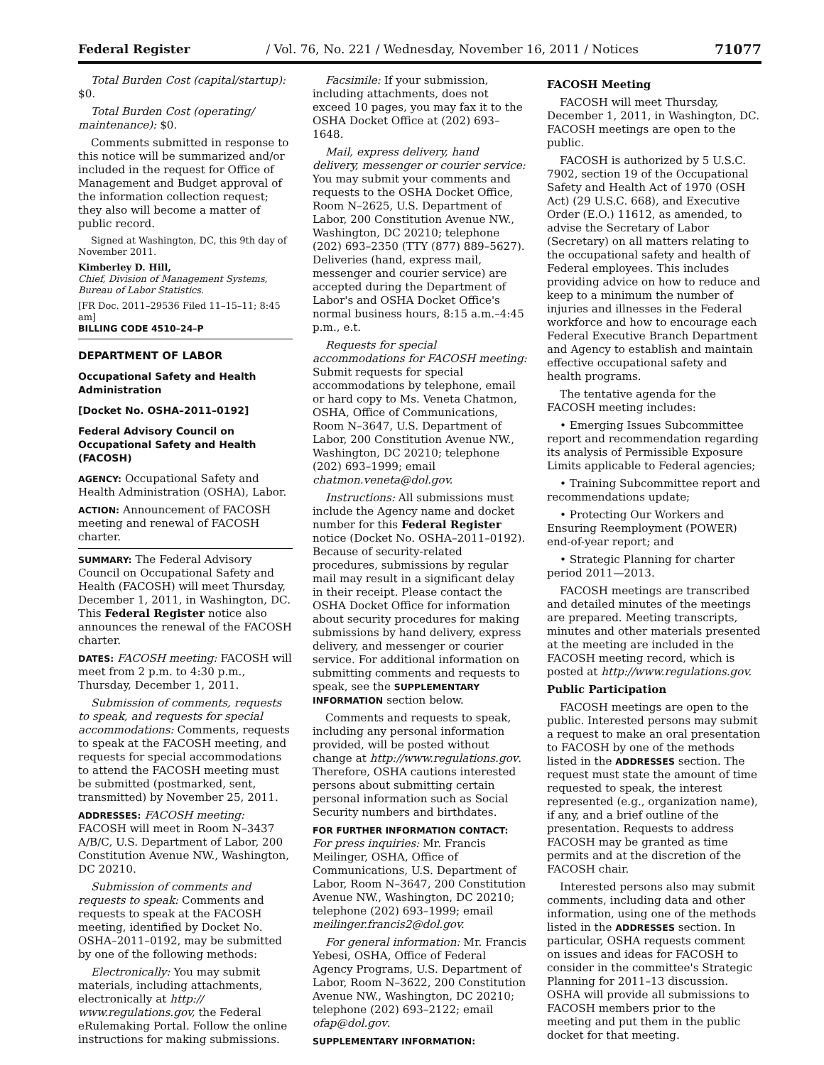Federal Register / Vol. 76, No. 221 / Wednesday, November 16, 2011 / Notices 71077
Total Burden Cost (capital/startup): $0.
Total Burden Cost (operating/ maintenance): $0.
Comments submitted in response to this notice will be summarized and/or included in the request for Office of Management and Budget approval of the information collection request; they also will become a matter of public record.
Signed at Washington, DC, this 9th day of November 2011.
Kimberley D. Hill,
Chief, Division of Management Systems, Bureau of Labor Statistics.
[FR Doc. 2011–29536 Filed 11–15–11; 8:45 am]
BILLING CODE 4510–24–P
DEPARTMENT OF LABOR
Occupational Safety and Health Administration
[Docket No. OSHA–2011–0192]
Federal Advisory Council on Occupational Safety and Health (FACOSH)
AGENCY: Occupational Safety and Health Administration (OSHA), Labor.
ACTION: Announcement of FACOSH meeting and renewal of FACOSH charter.
SUMMARY: The Federal Advisory Council on Occupational Safety and Health (FACOSH) will meet Thursday, December 1, 2011, in Washington, DC. This Federal Register notice also announces the renewal of the FACOSH charter.
DATES: FACOSH meeting: FACOSH will meet from 2 p.m. to 4:30 p.m., Thursday, December 1, 2011.
Submission of comments, requests to speak, and requests for special accommodations: Comments, requests to speak at the FACOSH meeting, and requests for special accommodations to attend the FACOSH meeting must be submitted (postmarked, sent, transmitted) by November 25, 2011.
ADDRESSES: FACOSH meeting: FACOSH will meet in Room N–3437 A/B/C, U.S. Department of Labor, 200 Constitution Avenue NW., Washington, DC 20210.
Submission of comments and requests to speak: Comments and requests to speak at the FACOSH meeting, identified by Docket No. OSHA–2011–0192, may be submitted by one of the following methods:
Electronically: You may submit materials, including attachments, electronically at http:// www.regulations.gov, the Federal eRulemaking Portal. Follow the online instructions for making submissions.
Facsimile: If your submission, including attachments, does not exceed 10 pages, you may fax it to the OSHA Docket Office at (202) 693–1648.
Mail, express delivery, hand delivery, messenger or courier service: You may submit your comments and requests to the OSHA Docket Office, Room N–2625, U.S. Department of Labor, 200 Constitution Avenue NW., Washington, DC 20210; telephone (202) 693–2350 (TTY (877) 889–5627). Deliveries (hand, express mail, messenger and courier service) are accepted during the Department of Labor's and OSHA Docket Office's normal business hours, 8:15 a.m.–4:45 p.m., e.t.
Requests for special accommodations for FACOSH meeting: Submit requests for special accommodations by telephone, email or hard copy to Ms. Veneta Chatmon, OSHA, Office of Communications, Room N–3647, U.S. Department of Labor, 200 Constitution Avenue NW., Washington, DC 20210; telephone (202) 693–1999; email chatmon.veneta@dol.gov.
Instructions: All submissions must include the Agency name and docket number for this Federal Register notice (Docket No. OSHA–2011–0192). Because of security-related procedures, submissions by regular mail may result in a significant delay in their receipt. Please contact the OSHA Docket Office for information about security procedures for making submissions by hand delivery, express delivery, and messenger or courier service. For additional information on submitting comments and requests to speak, see the SUPPLEMENTARY INFORMATION section below.
Comments and requests to speak, including any personal information provided, will be posted without change at http://www.regulations.gov. Therefore, OSHA cautions interested persons about submitting certain personal information such as Social Security numbers and birthdates.
FOR FURTHER INFORMATION CONTACT: For press inquiries: Mr. Francis Meilinger, OSHA, Office of Communications, U.S. Department of Labor, Room N–3647, 200 Constitution Avenue NW., Washington, DC 20210; telephone (202) 693–1999; email meilinger.francis2@dol.gov.
For general information: Mr. Francis Yebesi, OSHA, Office of Federal Agency Programs, U.S. Department of Labor, Room N–3622, 200 Constitution Avenue NW., Washington, DC 20210; telephone (202) 693–2122; email ofap@dol.gov.
SUPPLEMENTARY INFORMATION:
FACOSH Meeting
FACOSH will meet Thursday, December 1, 2011, in Washington, DC. FACOSH meetings are open to the public.
FACOSH is authorized by 5 U.S.C. 7902, section 19 of the Occupational Safety and Health Act of 1970 (OSH Act) (29 U.S.C. 668), and Executive Order (E.O.) 11612, as amended, to advise the Secretary of Labor (Secretary) on all matters relating to the occupational safety and health of Federal employees. This includes providing advice on how to reduce and keep to a minimum the number of injuries and illnesses in the Federal workforce and how to encourage each Federal Executive Branch Department and Agency to establish and maintain effective occupational safety and health programs.
The tentative agenda for the FACOSH meeting includes:
• Emerging Issues Subcommittee report and recommendation regarding its analysis of Permissible Exposure Limits applicable to Federal agencies;
• Training Subcommittee report and recommendations update;
• Protecting Our Workers and Ensuring Reemployment (POWER) end-of-year report; and
• Strategic Planning for charter period 2011—2013.
FACOSH meetings are transcribed and detailed minutes of the meetings are prepared. Meeting transcripts, minutes and other materials presented at the meeting are included in the FACOSH meeting record, which is posted at http://www.regulations.gov.
Public Participation
FACOSH meetings are open to the public. Interested persons may submit a request to make an oral presentation to FACOSH by one of the methods listed in the ADDRESSES section. The request must state the amount of time requested to speak, the interest represented (e.g., organization name), if any, and a brief outline of the presentation. Requests to address FACOSH may be granted as time permits and at the discretion of the FACOSH chair.
Interested persons also may submit comments, including data and other information, using one of the methods listed in the ADDRESSES section. In particular, OSHA requests comment on issues and ideas for FACOSH to consider in the committee's Strategic Planning for 2011–13 discussion. OSHA will provide all submissions to FACOSH members prior to the meeting and put them in the public docket for that meeting.